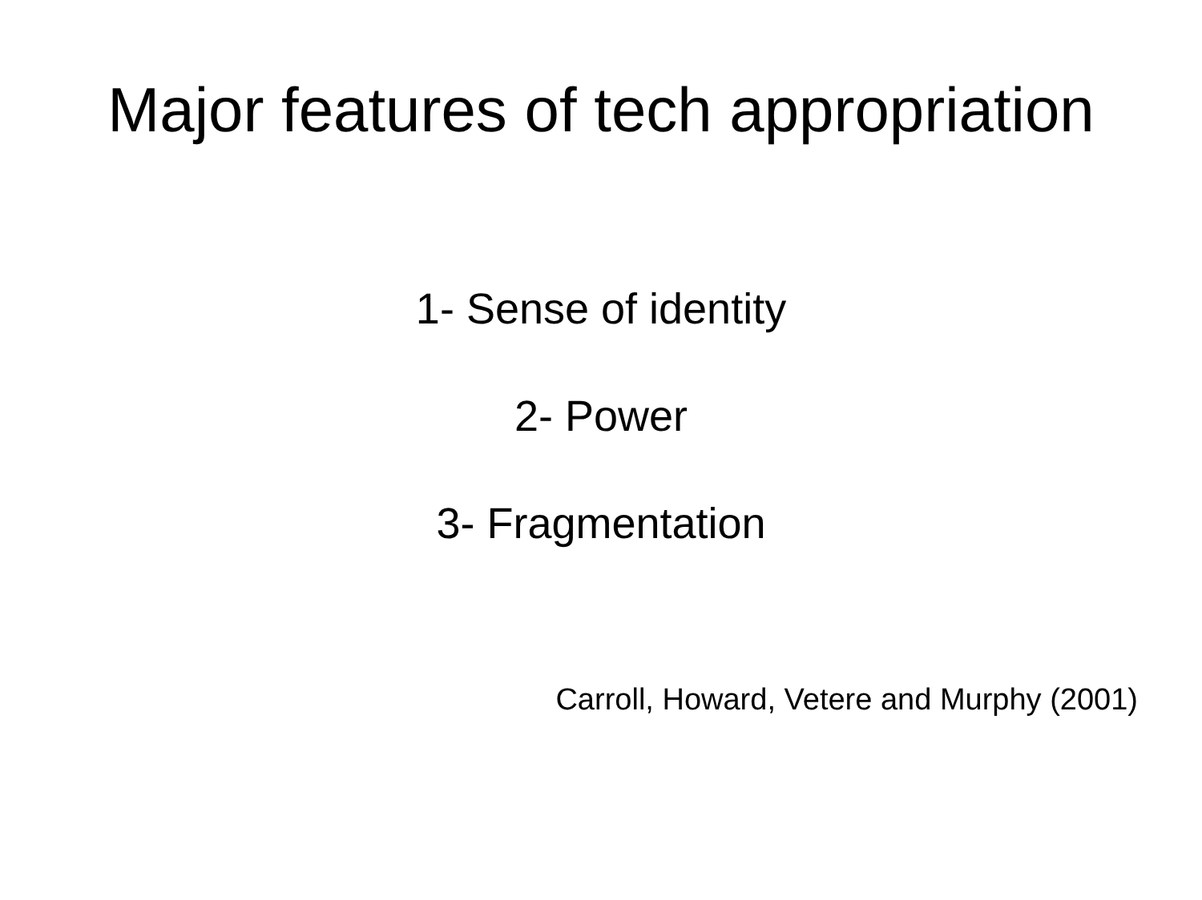Major features of tech appropriation
1- Sense of identity
2- Power
3- Fragmentation
Carroll, Howard, Vetere and Murphy (2001)